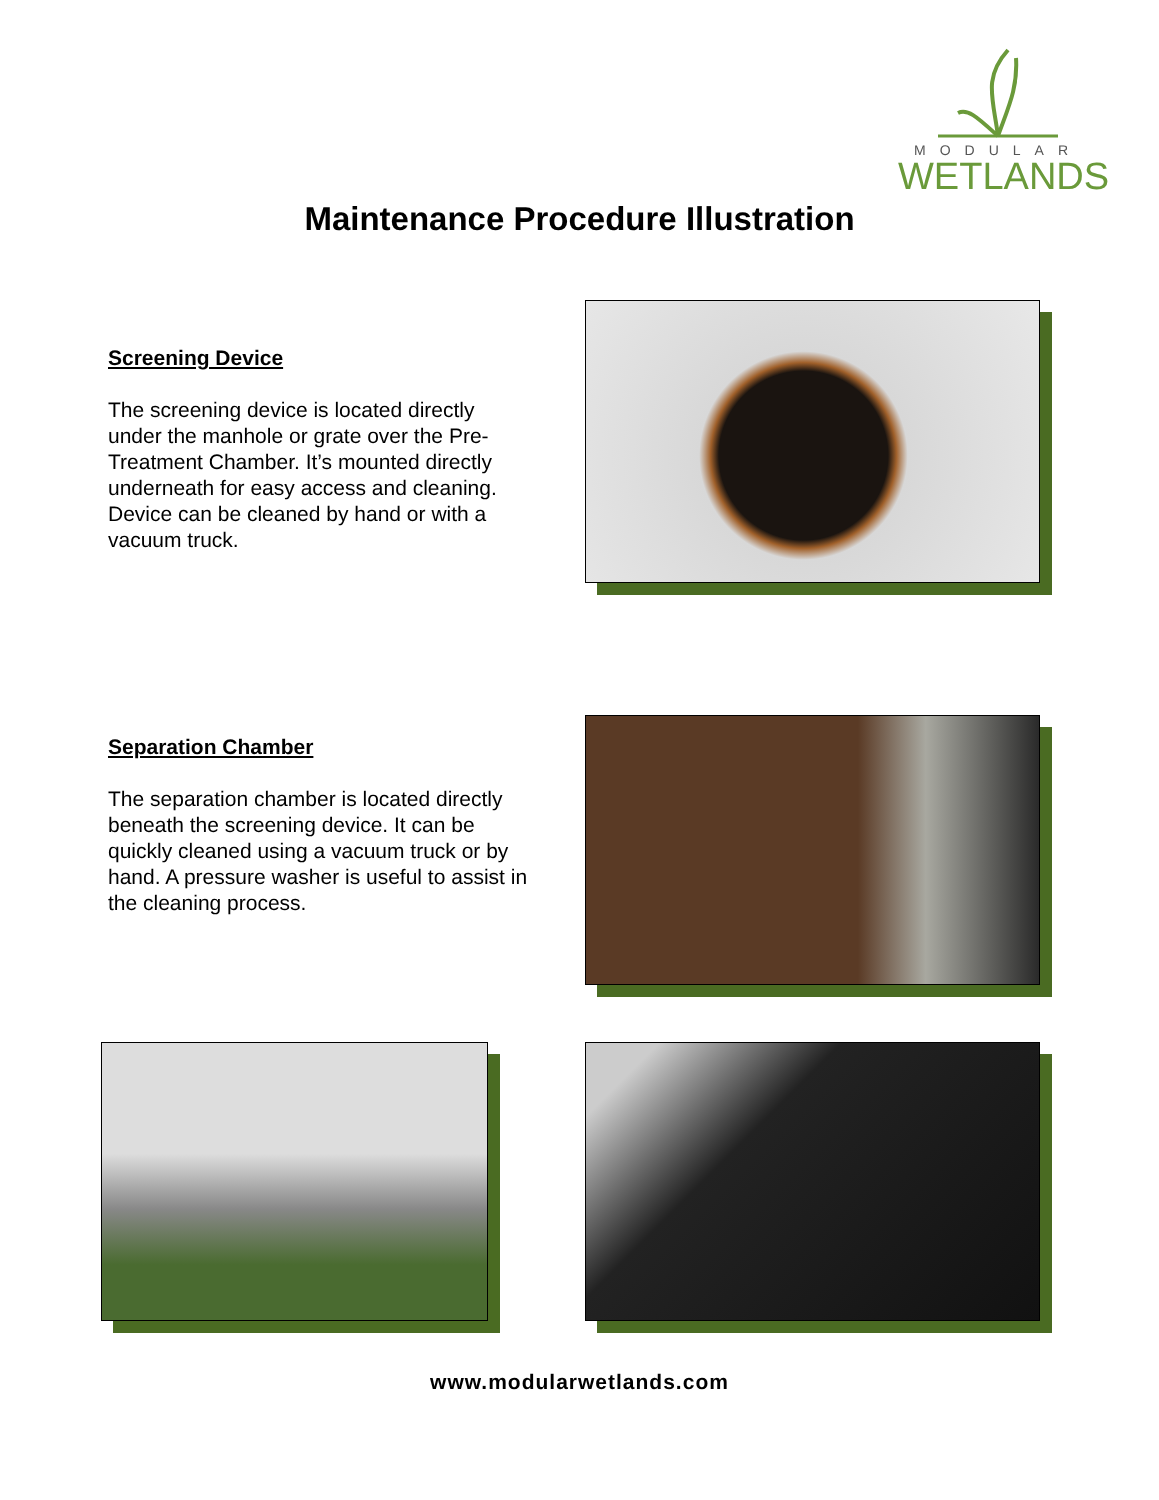MODULAR
WETLANDS
Maintenance Procedure Illustration
Screening Device
The screening device is located directly under the manhole or grate over the Pre-Treatment Chamber. It’s mounted directly underneath for easy access and cleaning. Device can be cleaned by hand or with a vacuum truck.
Separation Chamber
The separation chamber is located directly beneath the screening device. It can be quickly cleaned using a vacuum truck or by hand. A pressure washer is useful to assist in the cleaning process.
www.modularwetlands.com